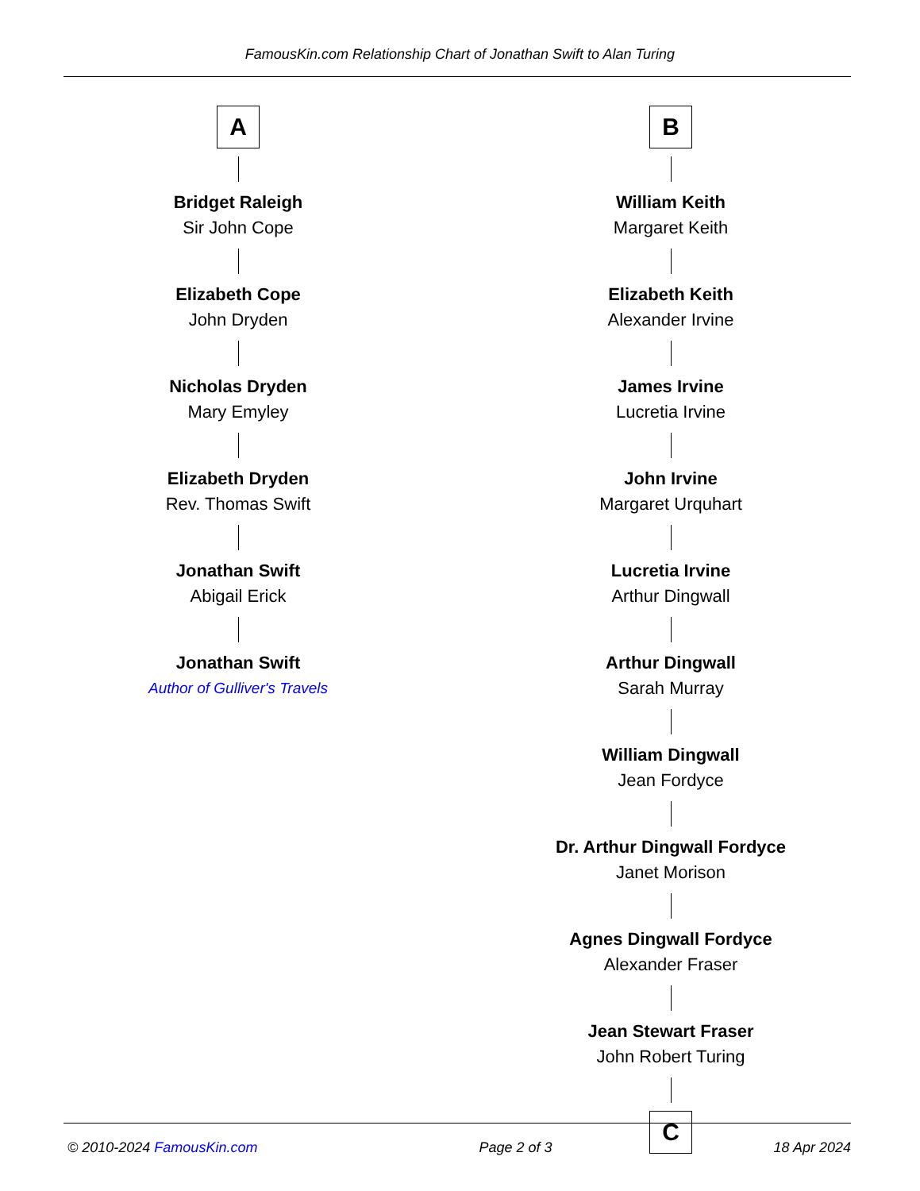FamousKin.com Relationship Chart of Jonathan Swift to Alan Turing
A
Bridget Raleigh
Sir John Cope
Elizabeth Cope
John Dryden
Nicholas Dryden
Mary Emyley
Elizabeth Dryden
Rev. Thomas Swift
Jonathan Swift
Abigail Erick
Jonathan Swift
Author of Gulliver's Travels
B
William Keith
Margaret Keith
Elizabeth Keith
Alexander Irvine
James Irvine
Lucretia Irvine
John Irvine
Margaret Urquhart
Lucretia Irvine
Arthur Dingwall
Arthur Dingwall
Sarah Murray
William Dingwall
Jean Fordyce
Dr. Arthur Dingwall Fordyce
Janet Morison
Agnes Dingwall Fordyce
Alexander Fraser
Jean Stewart Fraser
John Robert Turing
C
© 2010-2024 FamousKin.com Page 2 of 3 18 Apr 2024